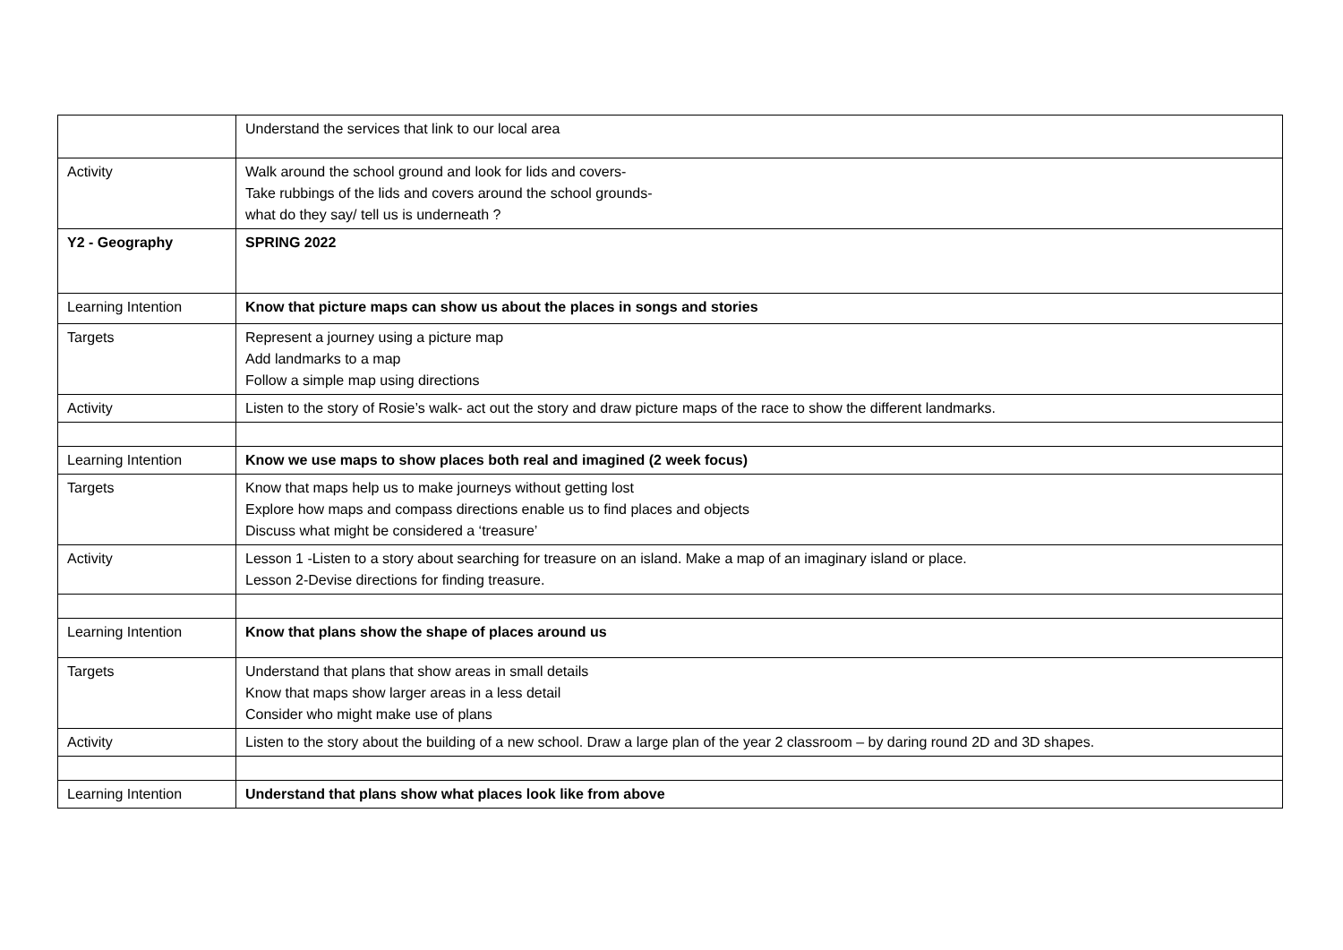| | Understand the services that link to our local area |
| Activity | Walk around the school ground and look for lids and covers- Take rubbings of the lids and covers around the school grounds- what do they say/ tell us is underneath ? |
| Y2 - Geography | SPRING 2022 |
| Learning Intention | Know that picture maps can show us about the places in songs and stories |
| Targets | Represent a journey using a picture map Add landmarks to a map Follow a simple map using directions |
| Activity | Listen to the story of Rosie’s walk- act out the story and draw picture maps of the race to show the different landmarks. |
| Learning Intention | Know we use maps to show places both real and imagined (2 week focus) |
| Targets | Know that maps help us to make journeys without getting lost Explore how maps and compass directions enable us to find places and objects Discuss what might be considered a ‘treasure’ |
| Activity | Lesson 1 -Listen to a story about searching for treasure on an island. Make a map of an imaginary island or place. Lesson 2-Devise directions for finding treasure. |
| Learning Intention | Know that plans show the shape of places around us |
| Targets | Understand that plans that show areas in small details Know that maps show larger areas in a less detail Consider who might make use of plans |
| Activity | Listen to the story about the building of a new school. Draw a large plan of the year 2 classroom – by daring round 2D and 3D shapes. |
| Learning Intention | Understand that plans show what places look like from above |